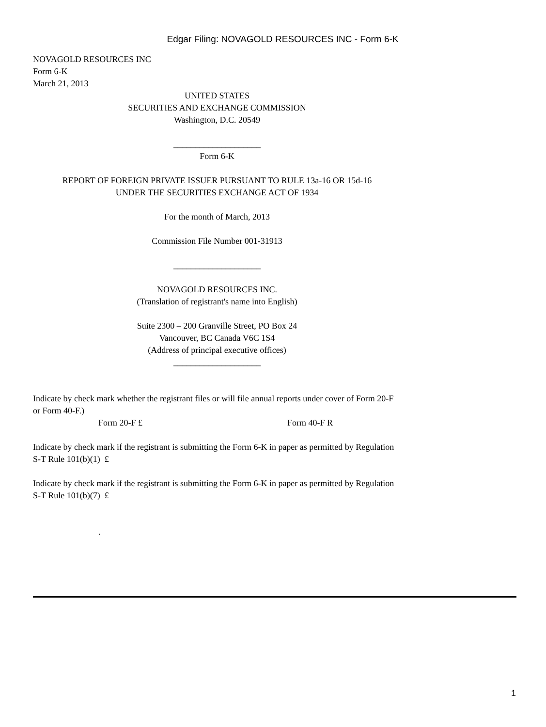Edgar Filing: NOVAGOLD RESOURCES INC - Form 6-K
NOVAGOLD RESOURCES INC
Form 6-K
March 21, 2013
UNITED STATES
SECURITIES AND EXCHANGE COMMISSION
Washington, D.C. 20549
____________________
Form 6-K
REPORT OF FOREIGN PRIVATE ISSUER PURSUANT TO RULE 13a-16 OR 15d-16
UNDER THE SECURITIES EXCHANGE ACT OF 1934
For the month of March, 2013
Commission File Number 001-31913
____________________
NOVAGOLD RESOURCES INC.
(Translation of registrant's name into English)
Suite 2300 – 200 Granville Street, PO Box 24
Vancouver, BC Canada V6C 1S4
(Address of principal executive offices)
____________________
Indicate by check mark whether the registrant files or will file annual reports under cover of Form 20-F or Form 40-F.)
Form 20-F £ Form 40-F R
Indicate by check mark if the registrant is submitting the Form 6-K in paper as permitted by Regulation S-T Rule 101(b)(1) £
Indicate by check mark if the registrant is submitting the Form 6-K in paper as permitted by Regulation S-T Rule 101(b)(7) £
.
1